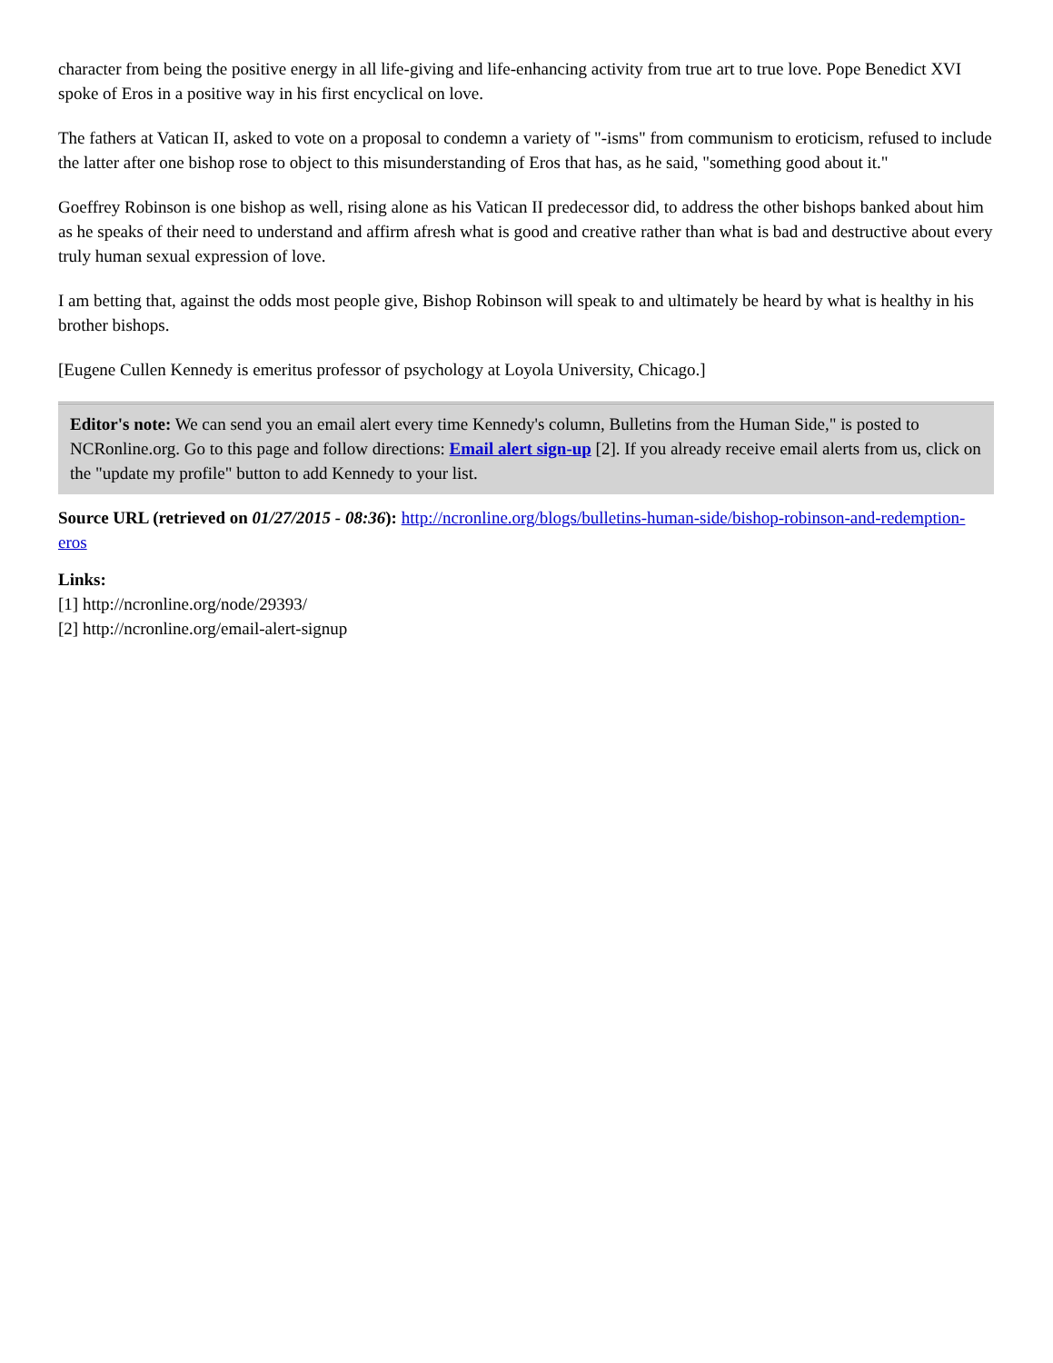character from being the positive energy in all life-giving and life-enhancing activity from true art to true love. Pope Benedict XVI spoke of Eros in a positive way in his first encyclical on love.
The fathers at Vatican II, asked to vote on a proposal to condemn a variety of "-isms" from communism to eroticism, refused to include the latter after one bishop rose to object to this misunderstanding of Eros that has, as he said, "something good about it."
Goeffrey Robinson is one bishop as well, rising alone as his Vatican II predecessor did, to address the other bishops banked about him as he speaks of their need to understand and affirm afresh what is good and creative rather than what is bad and destructive about every truly human sexual expression of love.
I am betting that, against the odds most people give, Bishop Robinson will speak to and ultimately be heard by what is healthy in his brother bishops.
[Eugene Cullen Kennedy is emeritus professor of psychology at Loyola University, Chicago.]
Editor's note: We can send you an email alert every time Kennedy's column, Bulletins from the Human Side," is posted to NCRonline.org. Go to this page and follow directions: Email alert sign-up [2]. If you already receive email alerts from us, click on the "update my profile" button to add Kennedy to your list.
Source URL (retrieved on 01/27/2015 - 08:36): http://ncronline.org/blogs/bulletins-human-side/bishop-robinson-and-redemption-eros
Links:
[1] http://ncronline.org/node/29393/
[2] http://ncronline.org/email-alert-signup